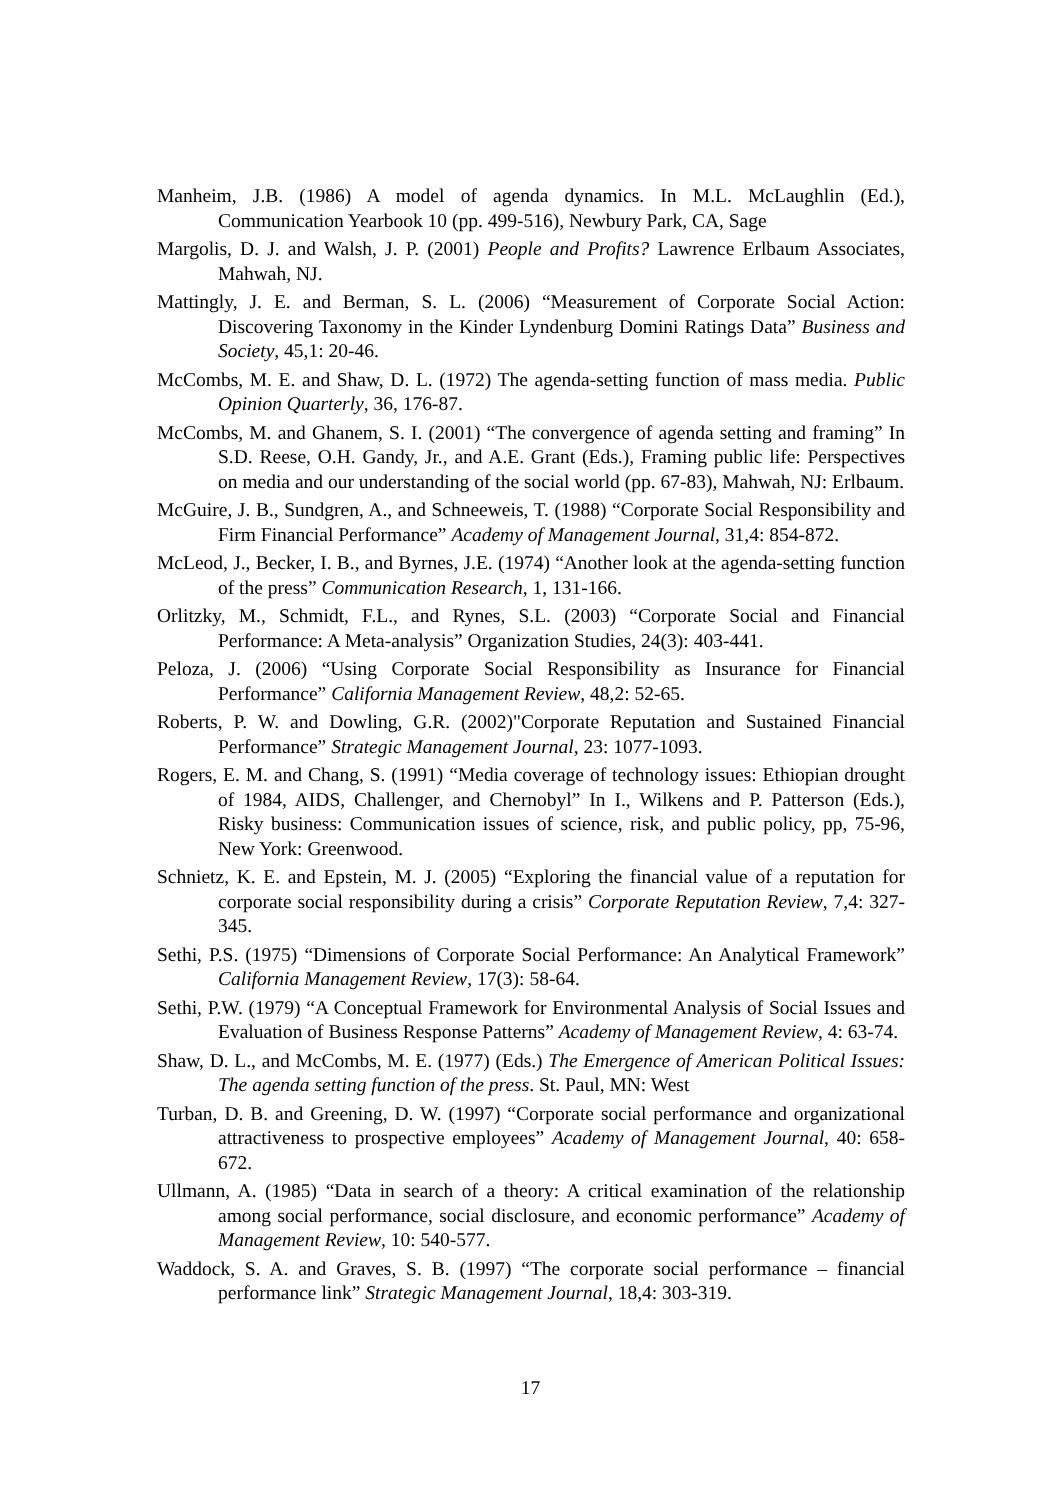Manheim, J.B. (1986) A model of agenda dynamics. In M.L. McLaughlin (Ed.), Communication Yearbook 10 (pp. 499-516), Newbury Park, CA, Sage
Margolis, D. J. and Walsh, J. P. (2001) People and Profits? Lawrence Erlbaum Associates, Mahwah, NJ.
Mattingly, J. E. and Berman, S. L. (2006) “Measurement of Corporate Social Action: Discovering Taxonomy in the Kinder Lyndenburg Domini Ratings Data” Business and Society, 45,1: 20-46.
McCombs, M. E. and Shaw, D. L. (1972) The agenda-setting function of mass media. Public Opinion Quarterly, 36, 176-87.
McCombs, M. and Ghanem, S. I. (2001) “The convergence of agenda setting and framing” In S.D. Reese, O.H. Gandy, Jr., and A.E. Grant (Eds.), Framing public life: Perspectives on media and our understanding of the social world (pp. 67-83), Mahwah, NJ: Erlbaum.
McGuire, J. B., Sundgren, A., and Schneeweis, T. (1988) “Corporate Social Responsibility and Firm Financial Performance” Academy of Management Journal, 31,4: 854-872.
McLeod, J., Becker, I. B., and Byrnes, J.E. (1974) “Another look at the agenda-setting function of the press” Communication Research, 1, 131-166.
Orlitzky, M., Schmidt, F.L., and Rynes, S.L. (2003) “Corporate Social and Financial Performance: A Meta-analysis” Organization Studies, 24(3): 403-441.
Peloza, J. (2006) “Using Corporate Social Responsibility as Insurance for Financial Performance” California Management Review, 48,2: 52-65.
Roberts, P. W. and Dowling, G.R. (2002)"Corporate Reputation and Sustained Financial Performance” Strategic Management Journal, 23: 1077-1093.
Rogers, E. M. and Chang, S. (1991) “Media coverage of technology issues: Ethiopian drought of 1984, AIDS, Challenger, and Chernobyl” In I., Wilkens and P. Patterson (Eds.), Risky business: Communication issues of science, risk, and public policy, pp, 75-96, New York: Greenwood.
Schnietz, K. E. and Epstein, M. J. (2005) “Exploring the financial value of a reputation for corporate social responsibility during a crisis” Corporate Reputation Review, 7,4: 327-345.
Sethi, P.S. (1975) “Dimensions of Corporate Social Performance: An Analytical Framework” California Management Review, 17(3): 58-64.
Sethi, P.W. (1979) “A Conceptual Framework for Environmental Analysis of Social Issues and Evaluation of Business Response Patterns” Academy of Management Review, 4: 63-74.
Shaw, D. L., and McCombs, M. E. (1977) (Eds.) The Emergence of American Political Issues: The agenda setting function of the press. St. Paul, MN: West
Turban, D. B. and Greening, D. W. (1997) “Corporate social performance and organizational attractiveness to prospective employees” Academy of Management Journal, 40: 658-672.
Ullmann, A. (1985) “Data in search of a theory: A critical examination of the relationship among social performance, social disclosure, and economic performance” Academy of Management Review, 10: 540-577.
Waddock, S. A. and Graves, S. B. (1997) “The corporate social performance – financial performance link” Strategic Management Journal, 18,4: 303-319.
17